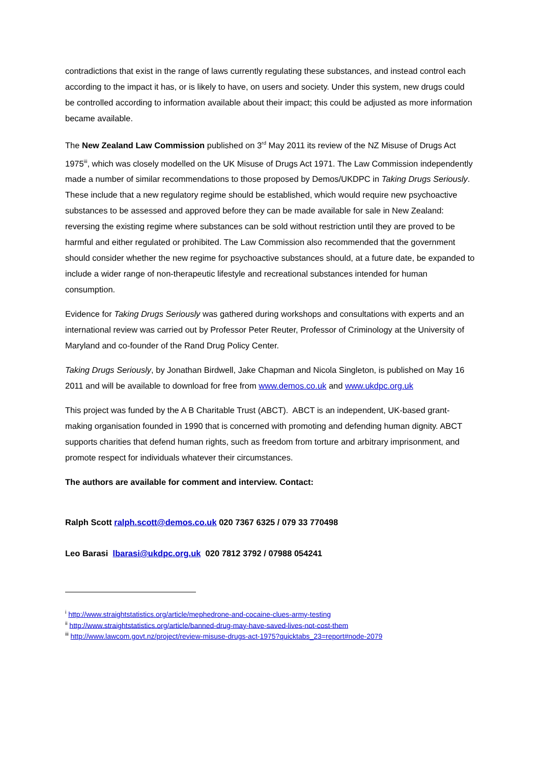contradictions that exist in the range of laws currently regulating these substances, and instead control each according to the impact it has, or is likely to have, on users and society. Under this system, new drugs could be controlled according to information available about their impact; this could be adjusted as more information became available.
The New Zealand Law Commission published on 3<sup>rd</sup> May 2011 its review of the NZ Misuse of Drugs Act 1975<sup>iii</sup>, which was closely modelled on the UK Misuse of Drugs Act 1971. The Law Commission independently made a number of similar recommendations to those proposed by Demos/UKDPC in Taking Drugs Seriously. These include that a new regulatory regime should be established, which would require new psychoactive substances to be assessed and approved before they can be made available for sale in New Zealand: reversing the existing regime where substances can be sold without restriction until they are proved to be harmful and either regulated or prohibited. The Law Commission also recommended that the government should consider whether the new regime for psychoactive substances should, at a future date, be expanded to include a wider range of non-therapeutic lifestyle and recreational substances intended for human consumption.
Evidence for Taking Drugs Seriously was gathered during workshops and consultations with experts and an international review was carried out by Professor Peter Reuter, Professor of Criminology at the University of Maryland and co-founder of the Rand Drug Policy Center.
Taking Drugs Seriously, by Jonathan Birdwell, Jake Chapman and Nicola Singleton, is published on May 16 2011 and will be available to download for free from www.demos.co.uk and www.ukdpc.org.uk
This project was funded by the A B Charitable Trust (ABCT). ABCT is an independent, UK-based grant-making organisation founded in 1990 that is concerned with promoting and defending human dignity. ABCT supports charities that defend human rights, such as freedom from torture and arbitrary imprisonment, and promote respect for individuals whatever their circumstances.
The authors are available for comment and interview. Contact:
Ralph Scott ralph.scott@demos.co.uk 020 7367 6325 / 079 33 770498
Leo Barasi lbarasi@ukdpc.org.uk 020 7812 3792 / 07988 054241
<sup>i</sup> http://www.straightstatistics.org/article/mephedrone-and-cocaine-clues-army-testing
<sup>ii</sup> http://www.straightstatistics.org/article/banned-drug-may-have-saved-lives-not-cost-them
<sup>iii</sup> http://www.lawcom.govt.nz/project/review-misuse-drugs-act-1975?quicktabs_23=report#node-2079